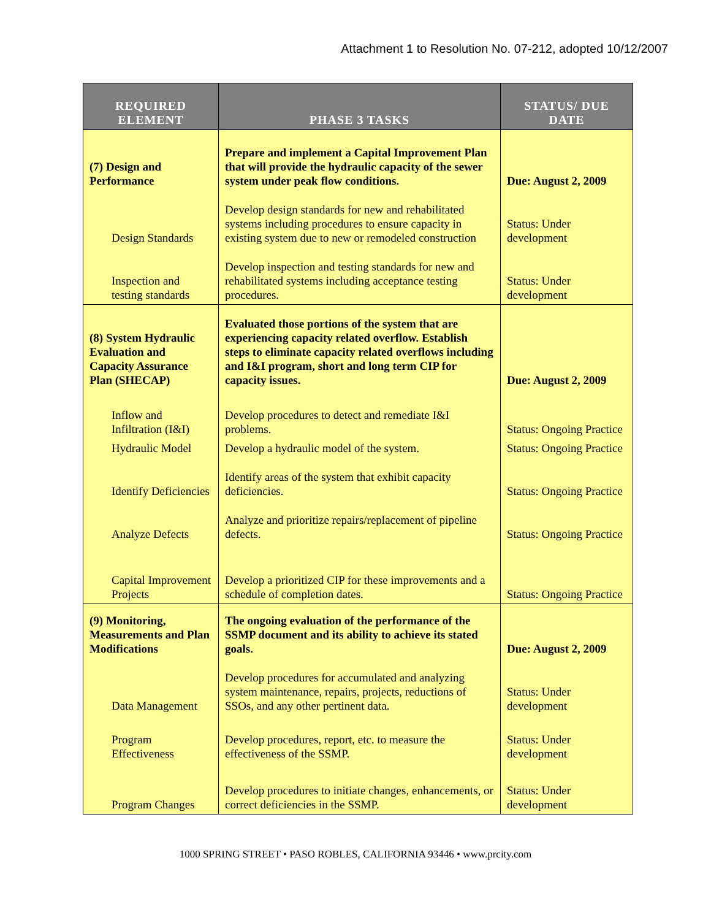Attachment 1 to Resolution No. 07-212, adopted 10/12/2007
| REQUIRED ELEMENT | PHASE 3 TASKS | STATUS/ DUE DATE |
| --- | --- | --- |
| (7) Design and Performance | Prepare and implement a Capital Improvement Plan that will provide the hydraulic capacity of the sewer system under peak flow conditions. | Due: August 2, 2009 |
| Design Standards | Develop design standards for new and rehabilitated systems including procedures to ensure capacity in existing system due to new or remodeled construction | Status: Under development |
| Inspection and testing standards | Develop inspection and testing standards for new and rehabilitated systems including acceptance testing procedures. | Status: Under development |
| (8) System Hydraulic Evaluation and Capacity Assurance Plan (SHECAP) | Evaluated those portions of the system that are experiencing capacity related overflow. Establish steps to eliminate capacity related overflows including and I&I program, short and long term CIP for capacity issues. | Due: August 2, 2009 |
| Inflow and Infiltration (I&I) | Develop procedures to detect and remediate I&I problems. | Status: Ongoing Practice |
| Hydraulic Model | Develop a hydraulic model of the system. | Status: Ongoing Practice |
| Identify Deficiencies | Identify areas of the system that exhibit capacity deficiencies. | Status: Ongoing Practice |
| Analyze Defects | Analyze and prioritize repairs/replacement of pipeline defects. | Status: Ongoing Practice |
| Capital Improvement Projects | Develop a prioritized CIP for these improvements and a schedule of completion dates. | Status: Ongoing Practice |
| (9) Monitoring, Measurements and Plan Modifications | The ongoing evaluation of the performance of the SSMP document and its ability to achieve its stated goals. | Due: August 2, 2009 |
| Data Management | Develop procedures for accumulated and analyzing system maintenance, repairs, projects, reductions of SSOs, and any other pertinent data. | Status: Under development |
| Program Effectiveness | Develop procedures, report, etc. to measure the effectiveness of the SSMP. | Status: Under development |
| Program Changes | Develop procedures to initiate changes, enhancements, or correct deficiencies in the SSMP. | Status: Under development |
1000 SPRING STREET • PASO ROBLES, CALIFORNIA 93446 • www.prcity.com